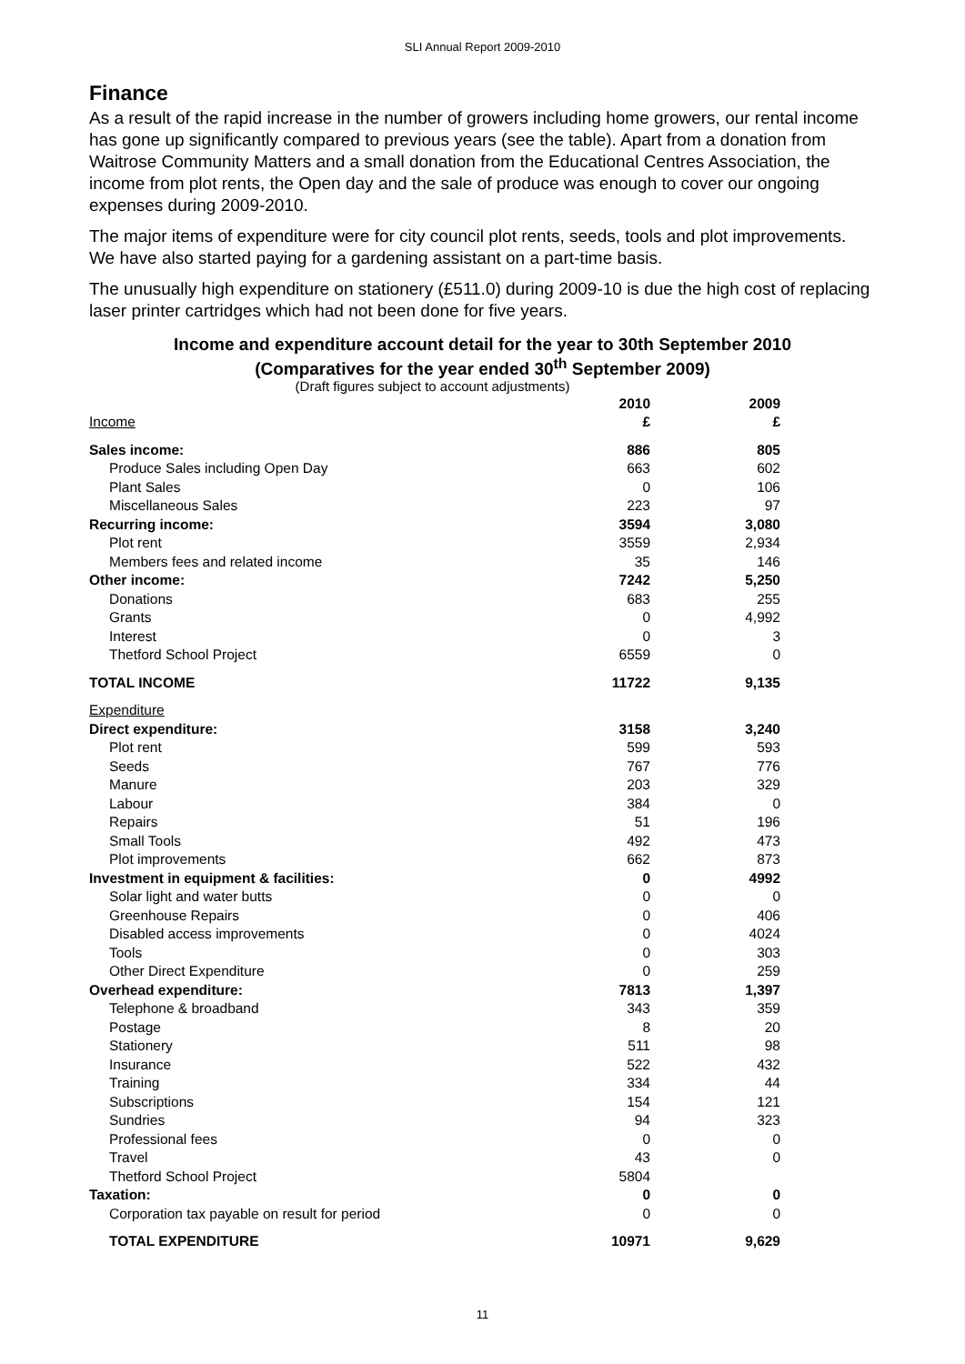SLI Annual Report 2009-2010
Finance
As a result of the rapid increase in the number of growers including home growers, our rental income has gone up significantly compared to previous years (see the table). Apart from a donation from Waitrose Community Matters and a small donation from the Educational Centres Association, the income from plot rents, the Open day and the sale of produce was enough to cover our ongoing expenses during 2009-2010.
The major items of expenditure were for city council plot rents, seeds, tools and plot improvements. We have also started paying for a gardening assistant on a part-time basis.
The unusually high expenditure on stationery (£511.0) during 2009-10 is due the high cost of replacing laser printer cartridges which had not been done for five years.
Income and expenditure account detail for the year to 30th September 2010
(Comparatives for the year ended 30<sup>th</sup> September 2009)
(Draft figures subject to account adjustments)
| | 2010 | 2009 |
| Income | £ | £ |
| Sales income: | 886 | 805 |
| Produce Sales including Open Day | 663 | 602 |
| Plant Sales | 0 | 106 |
| Miscellaneous Sales | 223 | 97 |
| Recurring income: | 3594 | 3,080 |
| Plot rent | 3559 | 2,934 |
| Members fees and related income | 35 | 146 |
| Other income: | 7242 | 5,250 |
| Donations | 683 | 255 |
| Grants | 0 | 4,992 |
| Interest | 0 | 3 |
| Thetford School Project | 6559 | 0 |
| TOTAL INCOME | 11722 | 9,135 |
| Expenditure | | |
| Direct expenditure: | 3158 | 3,240 |
| Plot rent | 599 | 593 |
| Seeds | 767 | 776 |
| Manure | 203 | 329 |
| Labour | 384 | 0 |
| Repairs | 51 | 196 |
| Small Tools | 492 | 473 |
| Plot improvements | 662 | 873 |
| Investment in equipment & facilities: | 0 | 4992 |
| Solar light and water butts | 0 | 0 |
| Greenhouse Repairs | 0 | 406 |
| Disabled access improvements | 0 | 4024 |
| Tools | 0 | 303 |
| Other Direct Expenditure | 0 | 259 |
| Overhead expenditure: | 7813 | 1,397 |
| Telephone & broadband | 343 | 359 |
| Postage | 8 | 20 |
| Stationery | 511 | 98 |
| Insurance | 522 | 432 |
| Training | 334 | 44 |
| Subscriptions | 154 | 121 |
| Sundries | 94 | 323 |
| Professional fees | 0 | 0 |
| Travel | 43 | 0 |
| Thetford School Project | 5804 | |
| Taxation: | 0 | 0 |
| Corporation tax payable on result for period | 0 | 0 |
| TOTAL EXPENDITURE | 10971 | 9,629 |
11